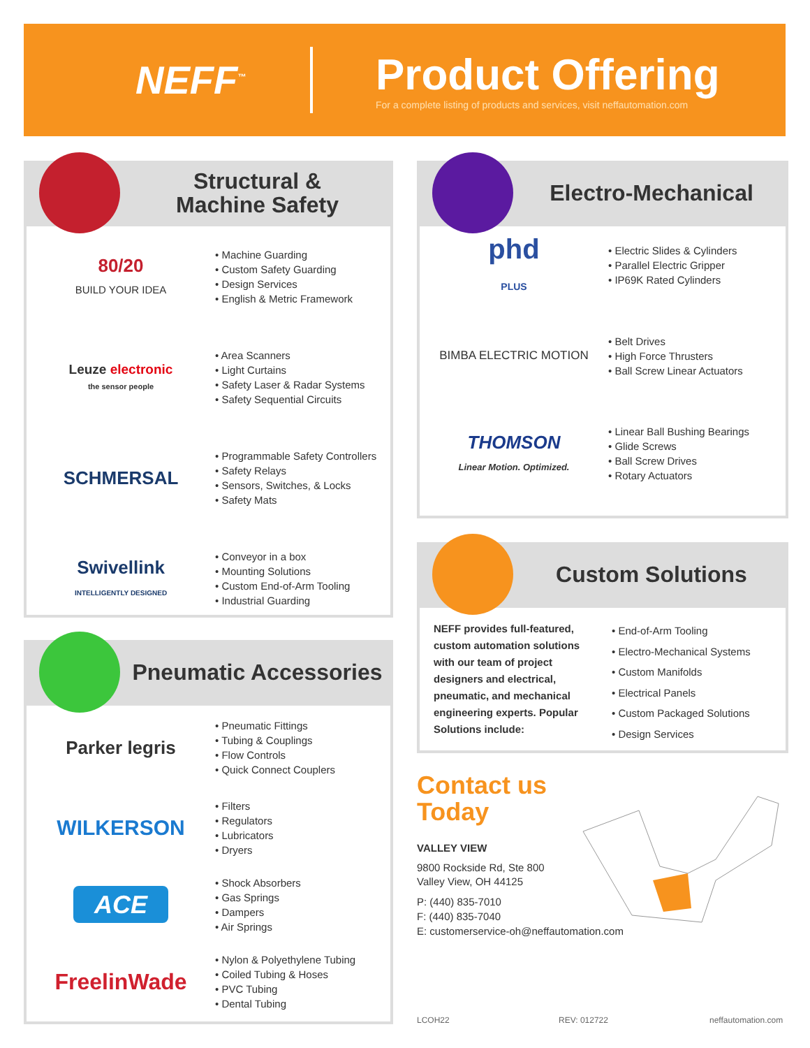NEFF<sup>™</sup>
Product Offering
For a complete listing of products and services, visit neffautomation.com
Structural &
Machine Safety
80/20
BUILD YOUR IDEA
• Machine Guarding
• Custom Safety Guarding
• Design Services
• English & Metric Framework
Leuze electronic
the sensor people
• Area Scanners
• Light Curtains
• Safety Laser & Radar Systems
• Safety Sequential Circuits
SCHMERSAL
• Programmable Safety Controllers
• Safety Relays
• Sensors, Switches, & Locks
• Safety Mats
Swivellink
INTELLIGENTLY DESIGNED
• Conveyor in a box
• Mounting Solutions
• Custom End-of-Arm Tooling
• Industrial Guarding
Electro-Mechanical
phd
PLUS
• Electric Slides & Cylinders
• Parallel Electric Gripper
• IP69K Rated Cylinders
BIMBA ELECTRIC MOTION
• Belt Drives
• High Force Thrusters
• Ball Screw Linear Actuators
THOMSON
Linear Motion. Optimized.
• Linear Ball Bushing Bearings
• Glide Screws
• Ball Screw Drives
• Rotary Actuators
Custom Solutions
NEFF provides full-featured, custom automation solutions with our team of project designers and electrical, pneumatic, and mechanical engineering experts. Popular Solutions include:
• End-of-Arm Tooling
• Electro-Mechanical Systems
• Custom Manifolds
• Electrical Panels
• Custom Packaged Solutions
• Design Services
Pneumatic Accessories
Parker legris
• Pneumatic Fittings
• Tubing & Couplings
• Flow Controls
• Quick Connect Couplers
WILKERSON
• Filters
• Regulators
• Lubricators
• Dryers
ACE
• Shock Absorbers
• Gas Springs
• Dampers
• Air Springs
FreelinWade
• Nylon & Polyethylene Tubing
• Coiled Tubing & Hoses
• PVC Tubing
• Dental Tubing
Contact us
Today
VALLEY VIEW
9800 Rockside Rd, Ste 800
Valley View, OH 44125
P: (440) 835-7010
F: (440) 835-7040
E: customerservice-oh@neffautomation.com
LCOH22 REV: 012722 neffautomation.com